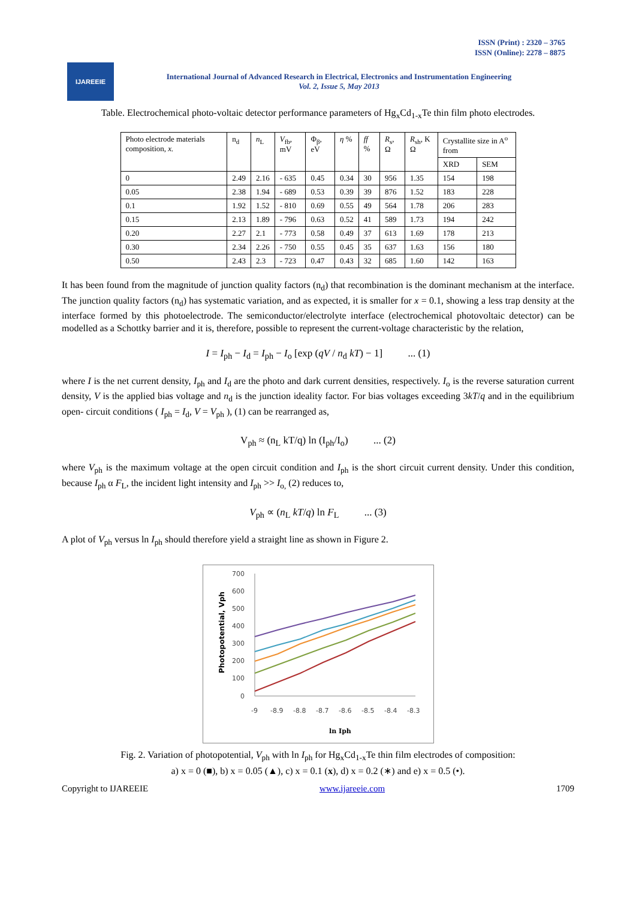ISSN (Print) : 2320 – 3765
ISSN (Online): 2278 – 8875
IJAREEIE
International Journal of Advanced Research in Electrical, Electronics and Instrumentation Engineering
Vol. 2, Issue 5, May 2013
Table. Electrochemical photo-voltaic detector performance parameters of Hg<sub>x</sub>Cd<sub>1-x</sub>Te thin film photo electrodes.
| Photo electrode materials composition, x. | n<sub>d</sub> | n<sub>L</sub> | V<sub>fb</sub>, mV | Φ<sub>β</sub>, eV | η % | ff % | R<sub>s</sub>, Ω | R<sub>sh</sub>, K Ω | Crystallite size in A<sup>o</sup> from | |
| --- | --- | --- | --- | --- | --- | --- | --- | --- | --- | --- |
| | | | | | | | | | XRD | SEM |
| 0 | 2.49 | 2.16 | - 635 | 0.45 | 0.34 | 30 | 956 | 1.35 | 154 | 198 |
| 0.05 | 2.38 | 1.94 | - 689 | 0.53 | 0.39 | 39 | 876 | 1.52 | 183 | 228 |
| 0.1 | 1.92 | 1.52 | - 810 | 0.69 | 0.55 | 49 | 564 | 1.78 | 206 | 283 |
| 0.15 | 2.13 | 1.89 | - 796 | 0.63 | 0.52 | 41 | 589 | 1.73 | 194 | 242 |
| 0.20 | 2.27 | 2.1 | - 773 | 0.58 | 0.49 | 37 | 613 | 1.69 | 178 | 213 |
| 0.30 | 2.34 | 2.26 | - 750 | 0.55 | 0.45 | 35 | 637 | 1.63 | 156 | 180 |
| 0.50 | 2.43 | 2.3 | - 723 | 0.47 | 0.43 | 32 | 685 | 1.60 | 142 | 163 |
It has been found from the magnitude of junction quality factors (n<sub>d</sub>) that recombination is the dominant mechanism at the interface. The junction quality factors (n<sub>d</sub>) has systematic variation, and as expected, it is smaller for x = 0.1, showing a less trap density at the interface formed by this photoelectrode. The semiconductor/electrolyte interface (electrochemical photovoltaic detector) can be modelled as a Schottky barrier and it is, therefore, possible to represent the current-voltage characteristic by the relation,
I = I<sub>ph</sub> − I<sub>d</sub> = I<sub>ph</sub> − I<sub>o</sub> [exp (qV / n<sub>d</sub> kT) − 1] ... (1)
where I is the net current density, I<sub>ph</sub> and I<sub>d</sub> are the photo and dark current densities, respectively. I<sub>o</sub> is the reverse saturation current density, V is the applied bias voltage and n<sub>d</sub> is the junction ideality factor. For bias voltages exceeding 3kT/q and in the equilibrium open- circuit conditions ( I<sub>ph</sub> = I<sub>d</sub>, V = V<sub>ph</sub> ), (1) can be rearranged as,
V<sub>ph</sub> ≈ (n<sub>L</sub> kT/q) ln (I<sub>ph</sub>/I<sub>o</sub>) ... (2)
where V<sub>ph</sub> is the maximum voltage at the open circuit condition and I<sub>ph</sub> is the short circuit current density. Under this condition, because I<sub>ph</sub> α F<sub>L</sub>, the incident light intensity and I<sub>ph</sub> >> I<sub>o,</sub> (2) reduces to,
V<sub>ph</sub> ∝ (n<sub>L</sub> kT/q) ln F<sub>L</sub> ... (3)
A plot of V<sub>ph</sub> versus ln I<sub>ph</sub> should therefore yield a straight line as shown in Figure 2.
Photopotential, Vph
700
600
500
400
300
200
100
0
-9
-8.9
-8.8
-8.7
-8.6
-8.5
-8.4
-8.3
ln Iph
Fig. 2. Variation of photopotential, V<sub>ph</sub> with ln I<sub>ph</sub> for Hg<sub>x</sub>Cd<sub>1-x</sub>Te thin film electrodes of composition:
a) x = 0 (■), b) x = 0.05 (▲), c) x = 0.1 (x), d) x = 0.2 (∗) and e) x = 0.5 (•).
Copyright to IJAREEIE www.ijareeie.com 1709